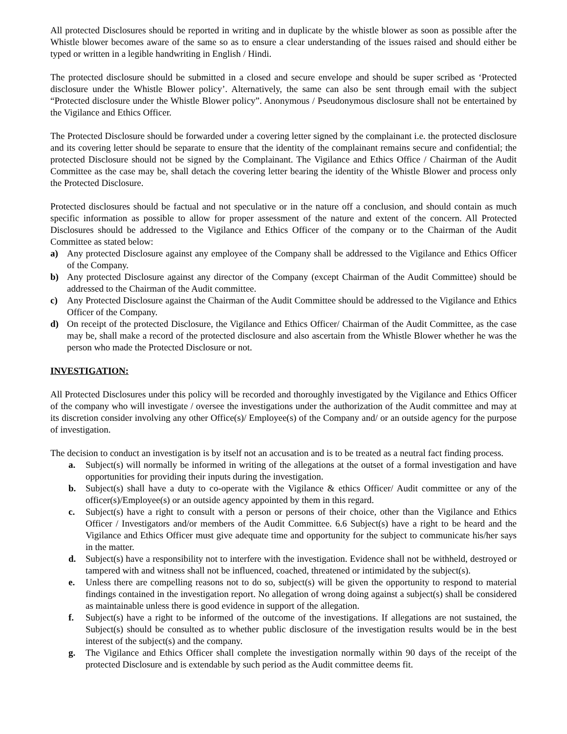All protected Disclosures should be reported in writing and in duplicate by the whistle blower as soon as possible after the Whistle blower becomes aware of the same so as to ensure a clear understanding of the issues raised and should either be typed or written in a legible handwriting in English / Hindi.
The protected disclosure should be submitted in a closed and secure envelope and should be super scribed as ‘Protected disclosure under the Whistle Blower policy’. Alternatively, the same can also be sent through email with the subject “Protected disclosure under the Whistle Blower policy”. Anonymous / Pseudonymous disclosure shall not be entertained by the Vigilance and Ethics Officer.
The Protected Disclosure should be forwarded under a covering letter signed by the complainant i.e. the protected disclosure and its covering letter should be separate to ensure that the identity of the complainant remains secure and confidential; the protected Disclosure should not be signed by the Complainant. The Vigilance and Ethics Office / Chairman of the Audit Committee as the case may be, shall detach the covering letter bearing the identity of the Whistle Blower and process only the Protected Disclosure.
Protected disclosures should be factual and not speculative or in the nature off a conclusion, and should contain as much specific information as possible to allow for proper assessment of the nature and extent of the concern. All Protected Disclosures should be addressed to the Vigilance and Ethics Officer of the company or to the Chairman of the Audit Committee as stated below:
a) Any protected Disclosure against any employee of the Company shall be addressed to the Vigilance and Ethics Officer of the Company.
b) Any protected Disclosure against any director of the Company (except Chairman of the Audit Committee) should be addressed to the Chairman of the Audit committee.
c) Any Protected Disclosure against the Chairman of the Audit Committee should be addressed to the Vigilance and Ethics Officer of the Company.
d) On receipt of the protected Disclosure, the Vigilance and Ethics Officer/ Chairman of the Audit Committee, as the case may be, shall make a record of the protected disclosure and also ascertain from the Whistle Blower whether he was the person who made the Protected Disclosure or not.
INVESTIGATION:
All Protected Disclosures under this policy will be recorded and thoroughly investigated by the Vigilance and Ethics Officer of the company who will investigate / oversee the investigations under the authorization of the Audit committee and may at its discretion consider involving any other Office(s)/ Employee(s) of the Company and/ or an outside agency for the purpose of investigation.
The decision to conduct an investigation is by itself not an accusation and is to be treated as a neutral fact finding process.
a. Subject(s) will normally be informed in writing of the allegations at the outset of a formal investigation and have opportunities for providing their inputs during the investigation.
b. Subject(s) shall have a duty to co-operate with the Vigilance & ethics Officer/ Audit committee or any of the officer(s)/Employee(s) or an outside agency appointed by them in this regard.
c. Subject(s) have a right to consult with a person or persons of their choice, other than the Vigilance and Ethics Officer / Investigators and/or members of the Audit Committee. 6.6 Subject(s) have a right to be heard and the Vigilance and Ethics Officer must give adequate time and opportunity for the subject to communicate his/her says in the matter.
d. Subject(s) have a responsibility not to interfere with the investigation. Evidence shall not be withheld, destroyed or tampered with and witness shall not be influenced, coached, threatened or intimidated by the subject(s).
e. Unless there are compelling reasons not to do so, subject(s) will be given the opportunity to respond to material findings contained in the investigation report. No allegation of wrong doing against a subject(s) shall be considered as maintainable unless there is good evidence in support of the allegation.
f. Subject(s) have a right to be informed of the outcome of the investigations. If allegations are not sustained, the Subject(s) should be consulted as to whether public disclosure of the investigation results would be in the best interest of the subject(s) and the company.
g. The Vigilance and Ethics Officer shall complete the investigation normally within 90 days of the receipt of the protected Disclosure and is extendable by such period as the Audit committee deems fit.